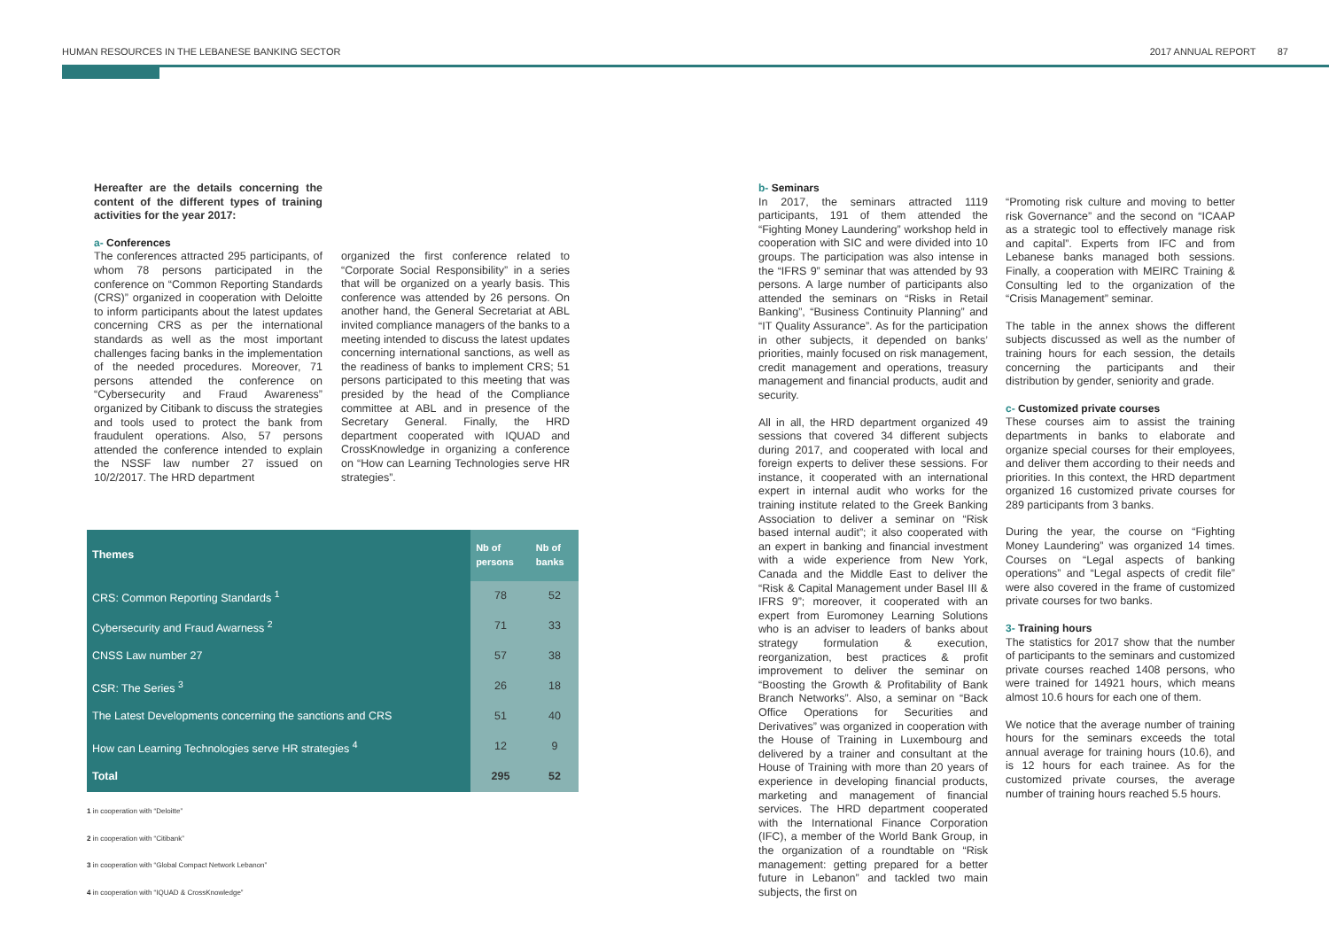HUMAN RESOURCES IN THE LEBANESE BANKING SECTOR 2017 ANNUAL REPORT 87
Hereafter are the details concerning the content of the different types of training activities for the year 2017:
a- Conferences
The conferences attracted 295 participants, of whom 78 persons participated in the conference on “Common Reporting Standards (CRS)” organized in cooperation with Deloitte to inform participants about the latest updates concerning CRS as per the international standards as well as the most important challenges facing banks in the implementation of the needed procedures. Moreover, 71 persons attended the conference on “Cybersecurity and Fraud Awareness” organized by Citibank to discuss the strategies and tools used to protect the bank from fraudulent operations. Also, 57 persons attended the conference intended to explain the NSSF law number 27 issued on 10/2/2017. The HRD department
organized the first conference related to “Corporate Social Responsibility” in a series that will be organized on a yearly basis. This conference was attended by 26 persons. On another hand, the General Secretariat at ABL invited compliance managers of the banks to a meeting intended to discuss the latest updates concerning international sanctions, as well as the readiness of banks to implement CRS; 51 persons participated to this meeting that was presided by the head of the Compliance committee at ABL and in presence of the Secretary General. Finally, the HRD department cooperated with IQUAD and CrossKnowledge in organizing a conference on “How can Learning Technologies serve HR strategies”.
| Themes | Nb of persons | Nb of banks |
| --- | --- | --- |
| CRS: Common Reporting Standards <sup>1</sup> | 78 | 52 |
| Cybersecurity and Fraud Awarness <sup>2</sup> | 71 | 33 |
| CNSS Law number 27 | 57 | 38 |
| CSR: The Series <sup>3</sup> | 26 | 18 |
| The Latest Developments concerning the sanctions and CRS | 51 | 40 |
| How can Learning Technologies serve HR strategies <sup>4</sup> | 12 | 9 |
| Total | 295 | 52 |
1 in cooperation with “Deloitte”
2 in cooperation with “Citibank”
3 in cooperation with “Global Compact Network Lebanon”
4 in cooperation with “IQUAD & CrossKnowledge”
b- Seminars
In 2017, the seminars attracted 1119 participants, 191 of them attended the “Fighting Money Laundering” workshop held in cooperation with SIC and were divided into 10 groups. The participation was also intense in the “IFRS 9” seminar that was attended by 93 persons. A large number of participants also attended the seminars on “Risks in Retail Banking”, “Business Continuity Planning” and “IT Quality Assurance”. As for the participation in other subjects, it depended on banks’ priorities, mainly focused on risk management, credit management and operations, treasury management and financial products, audit and security.
All in all, the HRD department organized 49 sessions that covered 34 different subjects during 2017, and cooperated with local and foreign experts to deliver these sessions. For instance, it cooperated with an international expert in internal audit who works for the training institute related to the Greek Banking Association to deliver a seminar on “Risk based internal audit”; it also cooperated with an expert in banking and financial investment with a wide experience from New York, Canada and the Middle East to deliver the “Risk & Capital Management under Basel III & IFRS 9”; moreover, it cooperated with an expert from Euromoney Learning Solutions who is an adviser to leaders of banks about strategy formulation & execution, reorganization, best practices & profit improvement to deliver the seminar on “Boosting the Growth & Profitability of Bank Branch Networks”. Also, a seminar on “Back Office Operations for Securities and Derivatives” was organized in cooperation with the House of Training in Luxembourg and delivered by a trainer and consultant at the House of Training with more than 20 years of experience in developing financial products, marketing and management of financial services. The HRD department cooperated with the International Finance Corporation (IFC), a member of the World Bank Group, in the organization of a roundtable on “Risk management: getting prepared for a better future in Lebanon” and tackled two main subjects, the first on
“Promoting risk culture and moving to better risk Governance” and the second on “ICAAP as a strategic tool to effectively manage risk and capital”. Experts from IFC and from Lebanese banks managed both sessions. Finally, a cooperation with MEIRC Training & Consulting led to the organization of the “Crisis Management” seminar.
The table in the annex shows the different subjects discussed as well as the number of training hours for each session, the details concerning the participants and their distribution by gender, seniority and grade.
c- Customized private courses
These courses aim to assist the training departments in banks to elaborate and organize special courses for their employees, and deliver them according to their needs and priorities. In this context, the HRD department organized 16 customized private courses for 289 participants from 3 banks.
During the year, the course on “Fighting Money Laundering” was organized 14 times. Courses on “Legal aspects of banking operations” and “Legal aspects of credit file” were also covered in the frame of customized private courses for two banks.
3- Training hours
The statistics for 2017 show that the number of participants to the seminars and customized private courses reached 1408 persons, who were trained for 14921 hours, which means almost 10.6 hours for each one of them.
We notice that the average number of training hours for the seminars exceeds the total annual average for training hours (10.6), and is 12 hours for each trainee. As for the customized private courses, the average number of training hours reached 5.5 hours.